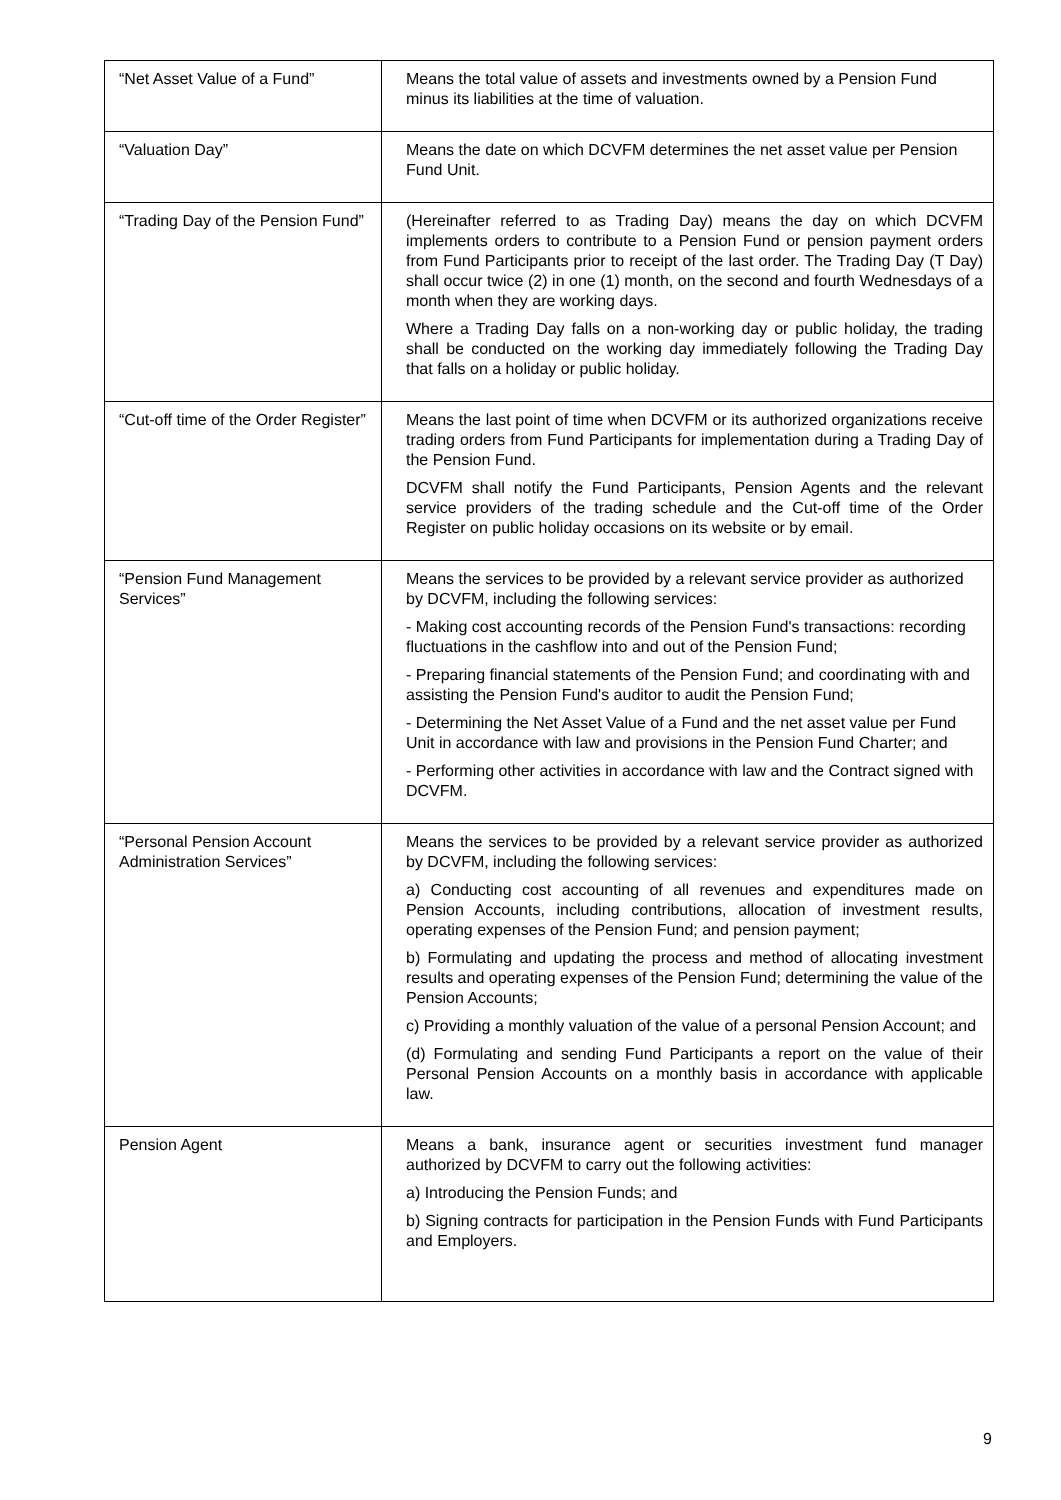| “Net Asset Value of a Fund” | Means the total value of assets and investments owned by a Pension Fund minus its liabilities at the time of valuation. |
| “Valuation Day” | Means the date on which DCVFM determines the net asset value per Pension Fund Unit. |
| “Trading Day of the Pension Fund” | (Hereinafter referred to as Trading Day) means the day on which DCVFM implements orders to contribute to a Pension Fund or pension payment orders from Fund Participants prior to receipt of the last order. The Trading Day (T Day) shall occur twice (2) in one (1) month, on the second and fourth Wednesdays of a month when they are working days. Where a Trading Day falls on a non-working day or public holiday, the trading shall be conducted on the working day immediately following the Trading Day that falls on a holiday or public holiday. |
| “Cut-off time of the Order Register” | Means the last point of time when DCVFM or its authorized organizations receive trading orders from Fund Participants for implementation during a Trading Day of the Pension Fund. DCVFM shall notify the Fund Participants, Pension Agents and the relevant service providers of the trading schedule and the Cut-off time of the Order Register on public holiday occasions on its website or by email. |
| “Pension Fund Management Services” | Means the services to be provided by a relevant service provider as authorized by DCVFM, including the following services: - Making cost accounting records of the Pension Fund's transactions: recording fluctuations in the cashflow into and out of the Pension Fund; - Preparing financial statements of the Pension Fund; and coordinating with and assisting the Pension Fund's auditor to audit the Pension Fund; - Determining the Net Asset Value of a Fund and the net asset value per Fund Unit in accordance with law and provisions in the Pension Fund Charter; and - Performing other activities in accordance with law and the Contract signed with DCVFM. |
| “Personal Pension Account Administration Services” | Means the services to be provided by a relevant service provider as authorized by DCVFM, including the following services: a) Conducting cost accounting of all revenues and expenditures made on Pension Accounts, including contributions, allocation of investment results, operating expenses of the Pension Fund; and pension payment; b) Formulating and updating the process and method of allocating investment results and operating expenses of the Pension Fund; determining the value of the Pension Accounts; c) Providing a monthly valuation of the value of a personal Pension Account; and (d) Formulating and sending Fund Participants a report on the value of their Personal Pension Accounts on a monthly basis in accordance with applicable law. |
| Pension Agent | Means a bank, insurance agent or securities investment fund manager authorized by DCVFM to carry out the following activities: a) Introducing the Pension Funds; and b) Signing contracts for participation in the Pension Funds with Fund Participants and Employers. |
9